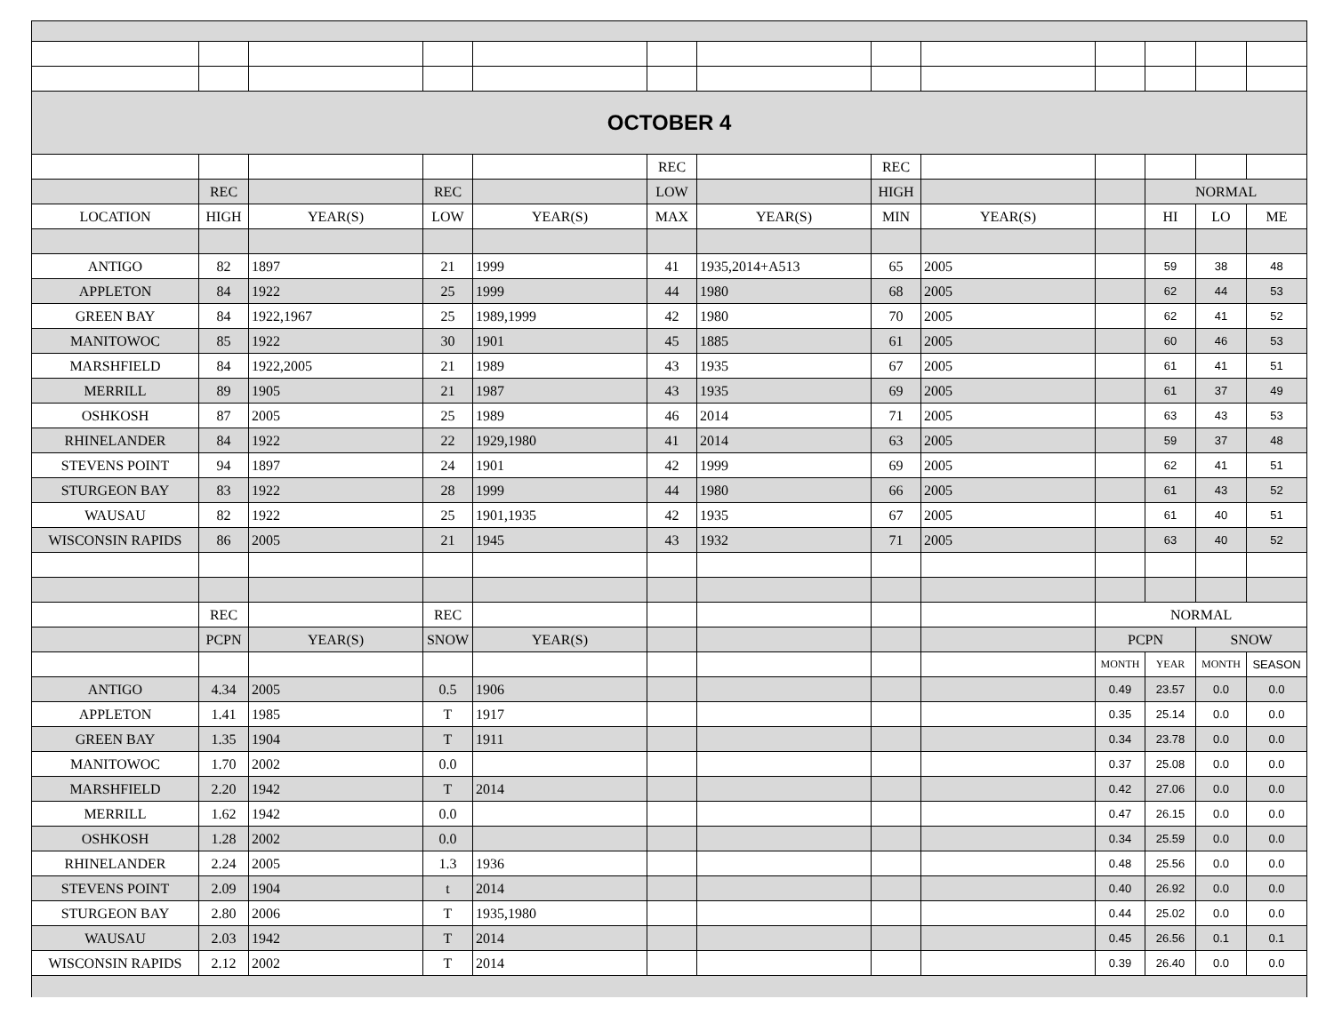| OCTOBER 4 | | | | | | | | | | | | |
| | | | | | REC | | REC | | | | | |
| | REC | | REC | | LOW | | HIGH | | | NORMAL | | |
| LOCATION | HIGH | YEAR(S) | LOW | YEAR(S) | MAX | YEAR(S) | MIN | YEAR(S) | | HI | LO | ME |
| ANTIGO | 82 | 1897 | 21 | 1999 | 41 | 1935,2014+A513 | 65 | 2005 | | 59 | 38 | 48 |
| APPLETON | 84 | 1922 | 25 | 1999 | 44 | 1980 | 68 | 2005 | | 62 | 44 | 53 |
| GREEN BAY | 84 | 1922,1967 | 25 | 1989,1999 | 42 | 1980 | 70 | 2005 | | 62 | 41 | 52 |
| MANITOWOC | 85 | 1922 | 30 | 1901 | 45 | 1885 | 61 | 2005 | | 60 | 46 | 53 |
| MARSHFIELD | 84 | 1922,2005 | 21 | 1989 | 43 | 1935 | 67 | 2005 | | 61 | 41 | 51 |
| MERRILL | 89 | 1905 | 21 | 1987 | 43 | 1935 | 69 | 2005 | | 61 | 37 | 49 |
| OSHKOSH | 87 | 2005 | 25 | 1989 | 46 | 2014 | 71 | 2005 | | 63 | 43 | 53 |
| RHINELANDER | 84 | 1922 | 22 | 1929,1980 | 41 | 2014 | 63 | 2005 | | 59 | 37 | 48 |
| STEVENS POINT | 94 | 1897 | 24 | 1901 | 42 | 1999 | 69 | 2005 | | 62 | 41 | 51 |
| STURGEON BAY | 83 | 1922 | 28 | 1999 | 44 | 1980 | 66 | 2005 | | 61 | 43 | 52 |
| WAUSAU | 82 | 1922 | 25 | 1901,1935 | 42 | 1935 | 67 | 2005 | | 61 | 40 | 51 |
| WISCONSIN RAPIDS | 86 | 2005 | 21 | 1945 | 43 | 1932 | 71 | 2005 | | 63 | 40 | 52 |
| | REC | | REC | | | | | | NORMAL | | | |
| | PCPN | YEAR(S) | SNOW | YEAR(S) | | | | | PCPN | | SNOW | |
| | | | | | | | | | MONTH | YEAR | MONTH | SEASON |
| ANTIGO | 4.34 | 2005 | 0.5 | 1906 | | | | | 0.49 | 23.57 | 0.0 | 0.0 |
| APPLETON | 1.41 | 1985 | T | 1917 | | | | | 0.35 | 25.14 | 0.0 | 0.0 |
| GREEN BAY | 1.35 | 1904 | T | 1911 | | | | | 0.34 | 23.78 | 0.0 | 0.0 |
| MANITOWOC | 1.70 | 2002 | 0.0 | | | | | | 0.37 | 25.08 | 0.0 | 0.0 |
| MARSHFIELD | 2.20 | 1942 | T | 2014 | | | | | 0.42 | 27.06 | 0.0 | 0.0 |
| MERRILL | 1.62 | 1942 | 0.0 | | | | | | 0.47 | 26.15 | 0.0 | 0.0 |
| OSHKOSH | 1.28 | 2002 | 0.0 | | | | | | 0.34 | 25.59 | 0.0 | 0.0 |
| RHINELANDER | 2.24 | 2005 | 1.3 | 1936 | | | | | 0.48 | 25.56 | 0.0 | 0.0 |
| STEVENS POINT | 2.09 | 1904 | t | 2014 | | | | | 0.40 | 26.92 | 0.0 | 0.0 |
| STURGEON BAY | 2.80 | 2006 | T | 1935,1980 | | | | | 0.44 | 25.02 | 0.0 | 0.0 |
| WAUSAU | 2.03 | 1942 | T | 2014 | | | | | 0.45 | 26.56 | 0.1 | 0.1 |
| WISCONSIN RAPIDS | 2.12 | 2002 | T | 2014 | | | | | 0.39 | 26.40 | 0.0 | 0.0 |